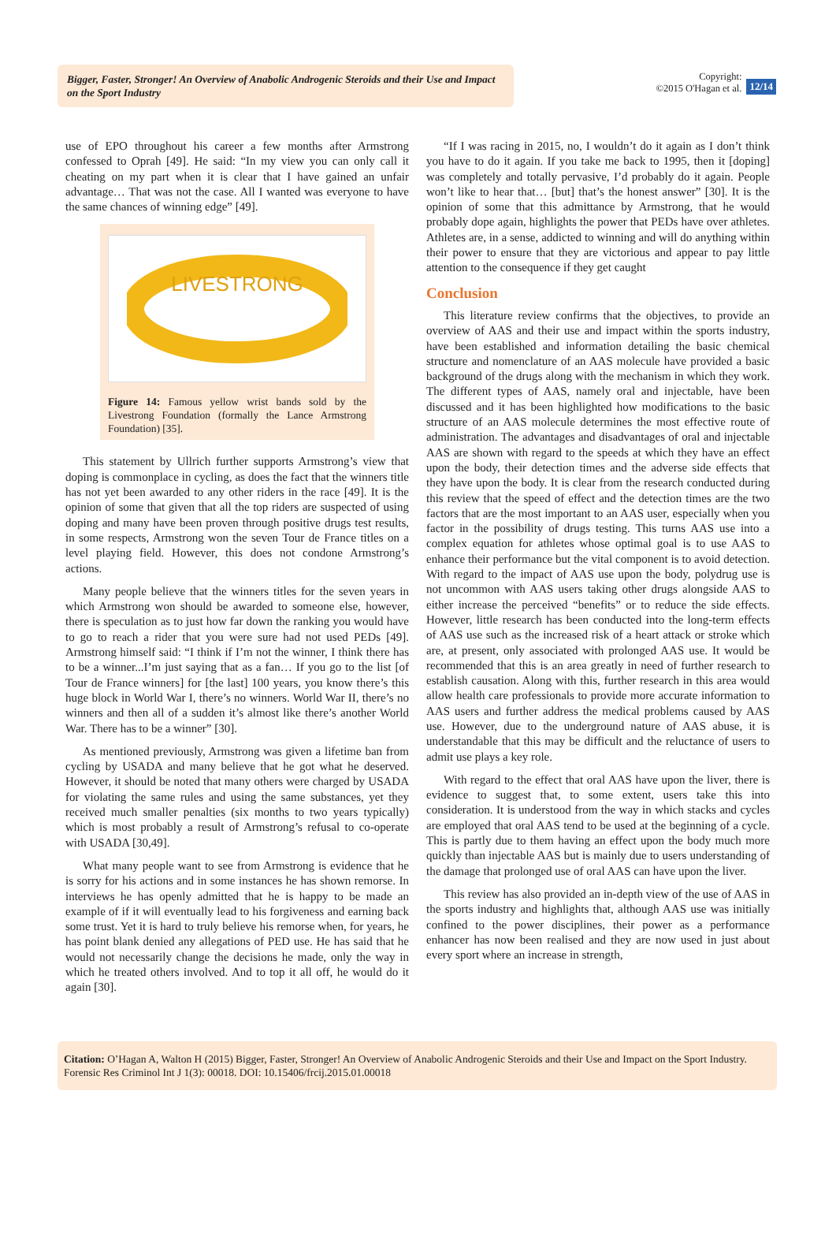Bigger, Faster, Stronger! An Overview of Anabolic Androgenic Steroids and their Use and Impact on the Sport Industry
Copyright:
©2015 O'Hagan et al.
12/14
use of EPO throughout his career a few months after Armstrong confessed to Oprah [49]. He said: “In my view you can only call it cheating on my part when it is clear that I have gained an unfair advantage… That was not the case. All I wanted was everyone to have the same chances of winning edge” [49].
LIVESTRONG
Figure 14: Famous yellow wrist bands sold by the Livestrong Foundation (formally the Lance Armstrong Foundation) [35].
This statement by Ullrich further supports Armstrong’s view that doping is commonplace in cycling, as does the fact that the winners title has not yet been awarded to any other riders in the race [49]. It is the opinion of some that given that all the top riders are suspected of using doping and many have been proven through positive drugs test results, in some respects, Armstrong won the seven Tour de France titles on a level playing field. However, this does not condone Armstrong’s actions.
Many people believe that the winners titles for the seven years in which Armstrong won should be awarded to someone else, however, there is speculation as to just how far down the ranking you would have to go to reach a rider that you were sure had not used PEDs [49]. Armstrong himself said: “I think if I’m not the winner, I think there has to be a winner...I’m just saying that as a fan… If you go to the list [of Tour de France winners] for [the last] 100 years, you know there’s this huge block in World War I, there’s no winners. World War II, there’s no winners and then all of a sudden it’s almost like there’s another World War. There has to be a winner” [30].
As mentioned previously, Armstrong was given a lifetime ban from cycling by USADA and many believe that he got what he deserved. However, it should be noted that many others were charged by USADA for violating the same rules and using the same substances, yet they received much smaller penalties (six months to two years typically) which is most probably a result of Armstrong’s refusal to co-operate with USADA [30,49].
What many people want to see from Armstrong is evidence that he is sorry for his actions and in some instances he has shown remorse. In interviews he has openly admitted that he is happy to be made an example of if it will eventually lead to his forgiveness and earning back some trust. Yet it is hard to truly believe his remorse when, for years, he has point blank denied any allegations of PED use. He has said that he would not necessarily change the decisions he made, only the way in which he treated others involved. And to top it all off, he would do it again [30].
“If I was racing in 2015, no, I wouldn’t do it again as I don’t think you have to do it again. If you take me back to 1995, then it [doping] was completely and totally pervasive, I’d probably do it again. People won’t like to hear that… [but] that’s the honest answer” [30]. It is the opinion of some that this admittance by Armstrong, that he would probably dope again, highlights the power that PEDs have over athletes. Athletes are, in a sense, addicted to winning and will do anything within their power to ensure that they are victorious and appear to pay little attention to the consequence if they get caught
Conclusion
This literature review confirms that the objectives, to provide an overview of AAS and their use and impact within the sports industry, have been established and information detailing the basic chemical structure and nomenclature of an AAS molecule have provided a basic background of the drugs along with the mechanism in which they work. The different types of AAS, namely oral and injectable, have been discussed and it has been highlighted how modifications to the basic structure of an AAS molecule determines the most effective route of administration. The advantages and disadvantages of oral and injectable AAS are shown with regard to the speeds at which they have an effect upon the body, their detection times and the adverse side effects that they have upon the body. It is clear from the research conducted during this review that the speed of effect and the detection times are the two factors that are the most important to an AAS user, especially when you factor in the possibility of drugs testing. This turns AAS use into a complex equation for athletes whose optimal goal is to use AAS to enhance their performance but the vital component is to avoid detection. With regard to the impact of AAS use upon the body, polydrug use is not uncommon with AAS users taking other drugs alongside AAS to either increase the perceived “benefits” or to reduce the side effects. However, little research has been conducted into the long-term effects of AAS use such as the increased risk of a heart attack or stroke which are, at present, only associated with prolonged AAS use. It would be recommended that this is an area greatly in need of further research to establish causation. Along with this, further research in this area would allow health care professionals to provide more accurate information to AAS users and further address the medical problems caused by AAS use. However, due to the underground nature of AAS abuse, it is understandable that this may be difficult and the reluctance of users to admit use plays a key role.
With regard to the effect that oral AAS have upon the liver, there is evidence to suggest that, to some extent, users take this into consideration. It is understood from the way in which stacks and cycles are employed that oral AAS tend to be used at the beginning of a cycle. This is partly due to them having an effect upon the body much more quickly than injectable AAS but is mainly due to users understanding of the damage that prolonged use of oral AAS can have upon the liver.
This review has also provided an in-depth view of the use of AAS in the sports industry and highlights that, although AAS use was initially confined to the power disciplines, their power as a performance enhancer has now been realised and they are now used in just about every sport where an increase in strength,
Citation: O’Hagan A, Walton H (2015) Bigger, Faster, Stronger! An Overview of Anabolic Androgenic Steroids and their Use and Impact on the Sport Industry. Forensic Res Criminol Int J 1(3): 00018. DOI: 10.15406/frcij.2015.01.00018